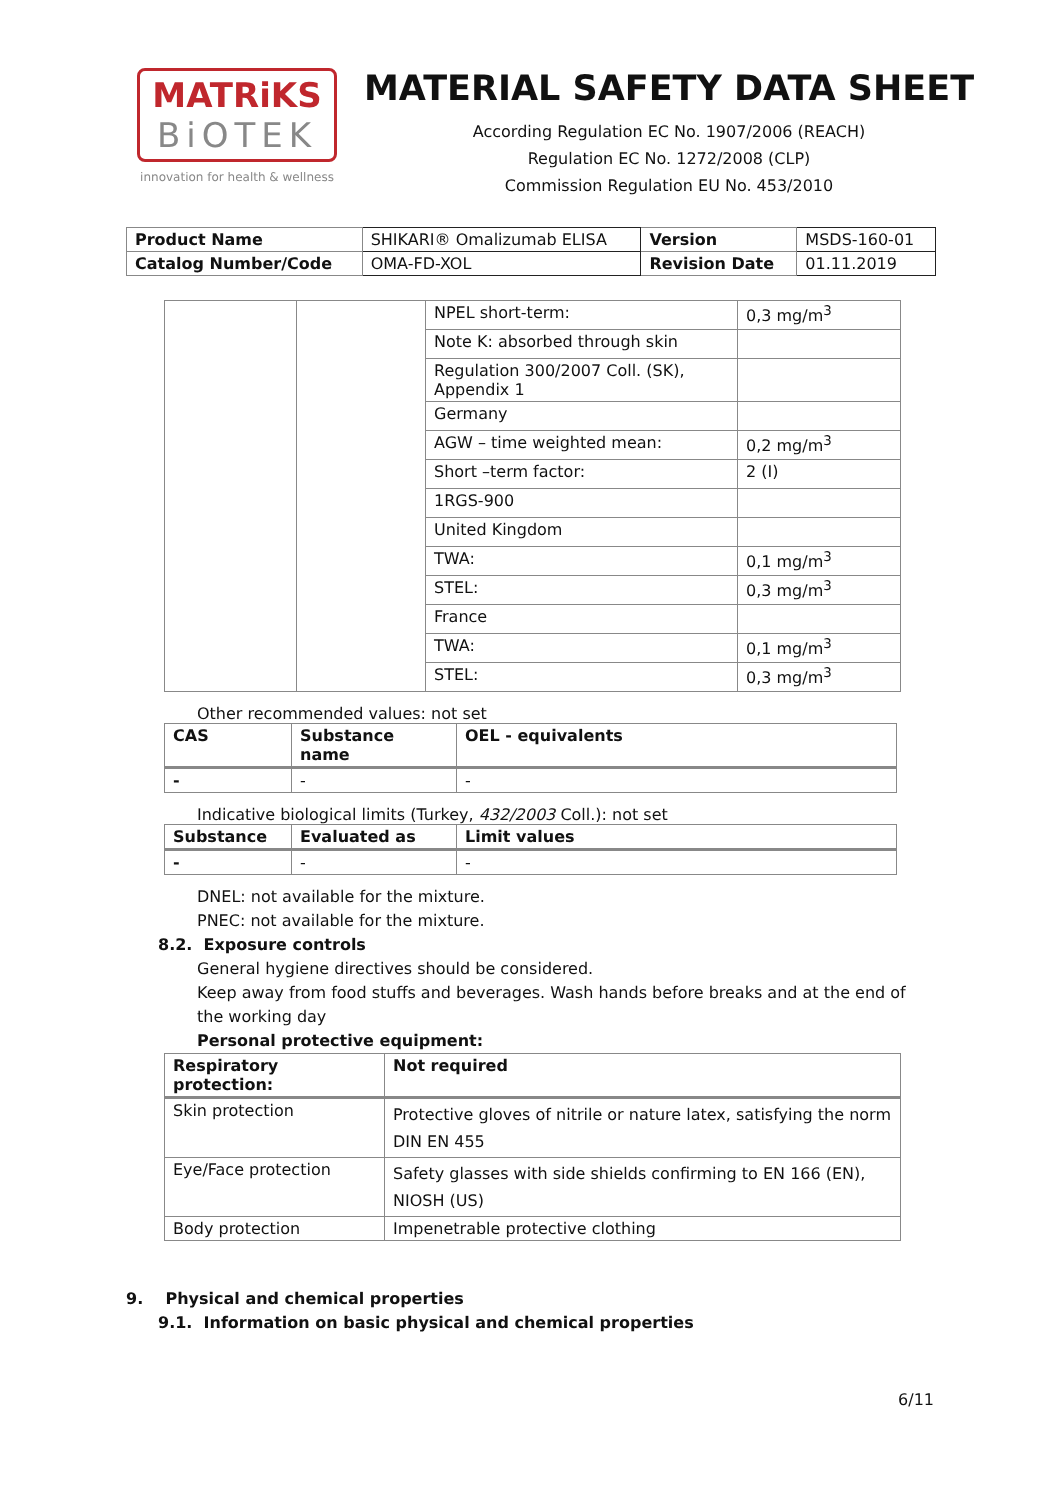MATRiKS
BiOTEK
innovation for health & wellness
MATERIAL SAFETY DATA SHEET
According Regulation EC No. 1907/2006 (REACH)
Regulation EC No. 1272/2008 (CLP)
Commission Regulation EU No. 453/2010
| Product Name | SHIKARI® Omalizumab ELISA | Version | MSDS-160-01 |
| Catalog Number/Code | OMA-FD-XOL | Revision Date | 01.11.2019 |
| | | NPEL short-term: | 0,3 mg/m<sup>3</sup> |
| | | Note K: absorbed through skin | |
| | | Regulation 300/2007 Coll. (SK), Appendix 1 | |
| | | Germany | |
| | | AGW – time weighted mean: | 0,2 mg/m<sup>3</sup> |
| | | Short –term factor: | 2 (I) |
| | | 1RGS-900 | |
| | | United Kingdom | |
| | | TWA: | 0,1 mg/m<sup>3</sup> |
| | | STEL: | 0,3 mg/m<sup>3</sup> |
| | | France | |
| | | TWA: | 0,1 mg/m<sup>3</sup> |
| | | STEL: | 0,3 mg/m<sup>3</sup> |
Other recommended values: not set
| CAS | Substance name | OEL - equivalents |
| --- | --- | --- |
| - | - | - |
Indicative biological limits (Turkey, 432/2003 Coll.): not set
| Substance | Evaluated as | Limit values |
| --- | --- | --- |
| - | - | - |
DNEL: not available for the mixture.
PNEC: not available for the mixture.
8.2. Exposure controls
General hygiene directives should be considered.
Keep away from food stuffs and beverages. Wash hands before breaks and at the end of the working day
Personal protective equipment:
| Respiratory protection: | Not required |
| --- | --- |
| Skin protection | Protective gloves of nitrile or nature latex, satisfying the norm DIN EN 455 |
| Eye/Face protection | Safety glasses with side shields confirming to EN 166 (EN), NIOSH (US) |
| Body protection | Impenetrable protective clothing |
9. Physical and chemical properties
9.1. Information on basic physical and chemical properties
6/11